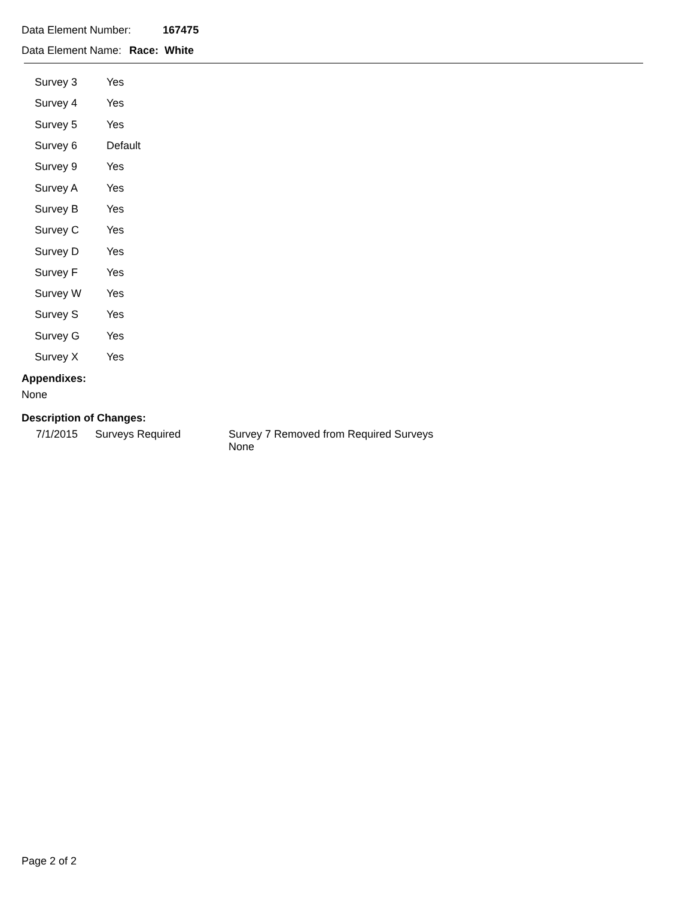Data Element Number: 167475
Data Element Name: Race: White
| Survey 3 | Yes |
| Survey 4 | Yes |
| Survey 5 | Yes |
| Survey 6 | Default |
| Survey 9 | Yes |
| Survey A | Yes |
| Survey B | Yes |
| Survey C | Yes |
| Survey D | Yes |
| Survey F | Yes |
| Survey W | Yes |
| Survey S | Yes |
| Survey G | Yes |
| Survey X | Yes |
Appendixes:
None
Description of Changes:
| 7/1/2015 | Surveys Required | Survey 7 Removed from Required Surveys None |
Page 2 of 2